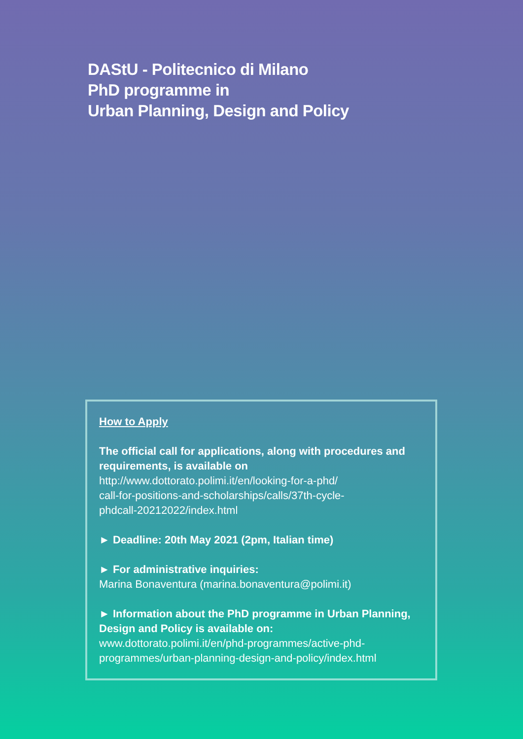DAStU - Politecnico di Milano
PhD programme in
Urban Planning, Design and Policy
How to Apply
The official call for applications, along with procedures and requirements, is available on
http://www.dottorato.polimi.it/en/looking-for-a-phd/
call-for-positions-and-scholarships/calls/37th-cycle-
phdcall-20212022/index.html
► Deadline: 20th May 2021 (2pm, Italian time)
► For administrative inquiries:
Marina Bonaventura (marina.bonaventura@polimi.it)
► Information about the PhD programme in Urban Planning, Design and Policy is available on:
www.dottorato.polimi.it/en/phd-programmes/active-phd-
programmes/urban-planning-design-and-policy/index.html